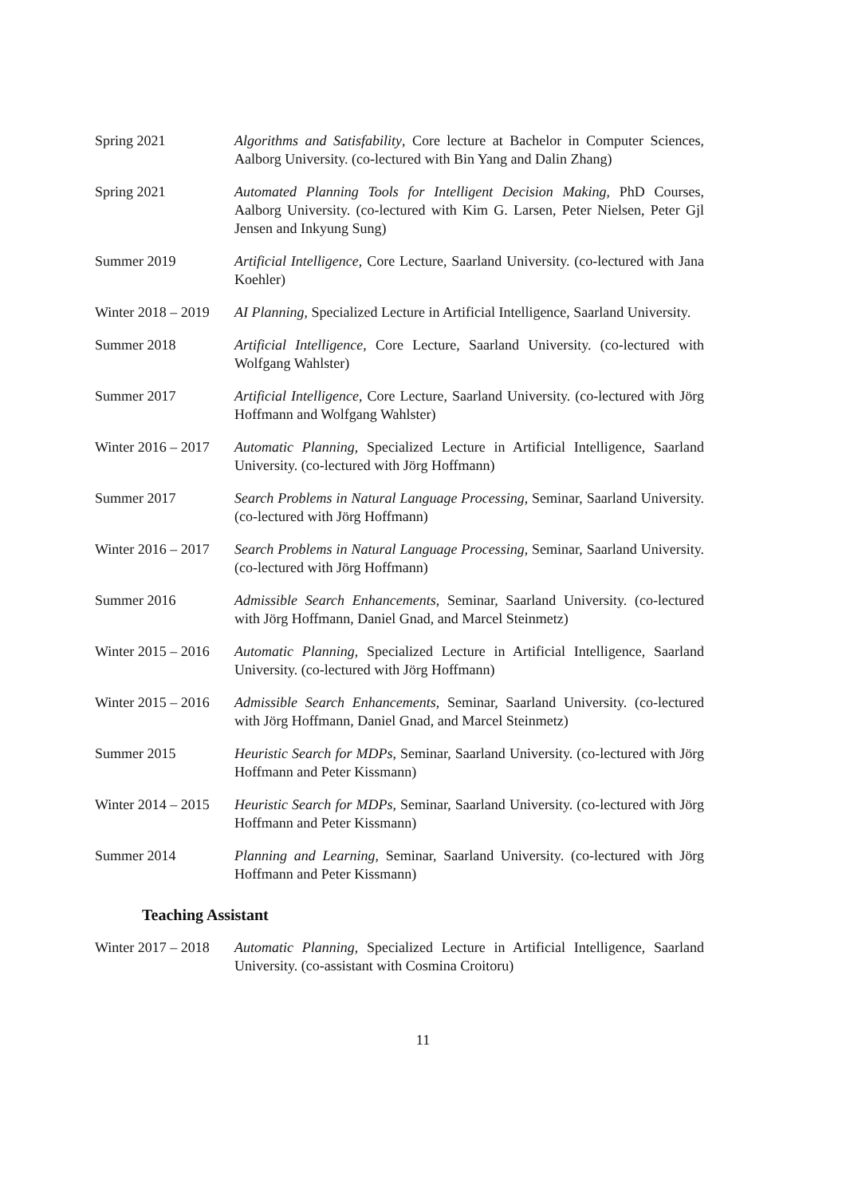Spring 2021 Algorithms and Satisfability, Core lecture at Bachelor in Computer Sciences, Aalborg University. (co-lectured with Bin Yang and Dalin Zhang)
Spring 2021 Automated Planning Tools for Intelligent Decision Making, PhD Courses, Aalborg University. (co-lectured with Kim G. Larsen, Peter Nielsen, Peter Gjl Jensen and Inkyung Sung)
Summer 2019 Artificial Intelligence, Core Lecture, Saarland University. (co-lectured with Jana Koehler)
Winter 2018 – 2019
AI Planning, Specialized Lecture in Artificial Intelligence, Saarland University.
Summer 2018 Artificial Intelligence, Core Lecture, Saarland University. (co-lectured with Wolfgang Wahlster)
Summer 2017 Artificial Intelligence, Core Lecture, Saarland University. (co-lectured with Jörg Hoffmann and Wolfgang Wahlster)
Winter 2016 – 2017
Automatic Planning, Specialized Lecture in Artificial Intelligence, Saarland University. (co-lectured with Jörg Hoffmann)
Summer 2017 Search Problems in Natural Language Processing, Seminar, Saarland University. (co-lectured with Jörg Hoffmann)
Winter 2016 – 2017
Search Problems in Natural Language Processing, Seminar, Saarland University. (co-lectured with Jörg Hoffmann)
Summer 2016 Admissible Search Enhancements, Seminar, Saarland University. (co-lectured with Jörg Hoffmann, Daniel Gnad, and Marcel Steinmetz)
Winter 2015 – 2016
Automatic Planning, Specialized Lecture in Artificial Intelligence, Saarland University. (co-lectured with Jörg Hoffmann)
Winter 2015 – 2016
Admissible Search Enhancements, Seminar, Saarland University. (co-lectured with Jörg Hoffmann, Daniel Gnad, and Marcel Steinmetz)
Summer 2015 Heuristic Search for MDPs, Seminar, Saarland University. (co-lectured with Jörg Hoffmann and Peter Kissmann)
Winter 2014 – 2015
Heuristic Search for MDPs, Seminar, Saarland University. (co-lectured with Jörg Hoffmann and Peter Kissmann)
Summer 2014 Planning and Learning, Seminar, Saarland University. (co-lectured with Jörg Hoffmann and Peter Kissmann)
Teaching Assistant
Winter 2017 – 2018
Automatic Planning, Specialized Lecture in Artificial Intelligence, Saarland University. (co-assistant with Cosmina Croitoru)
11